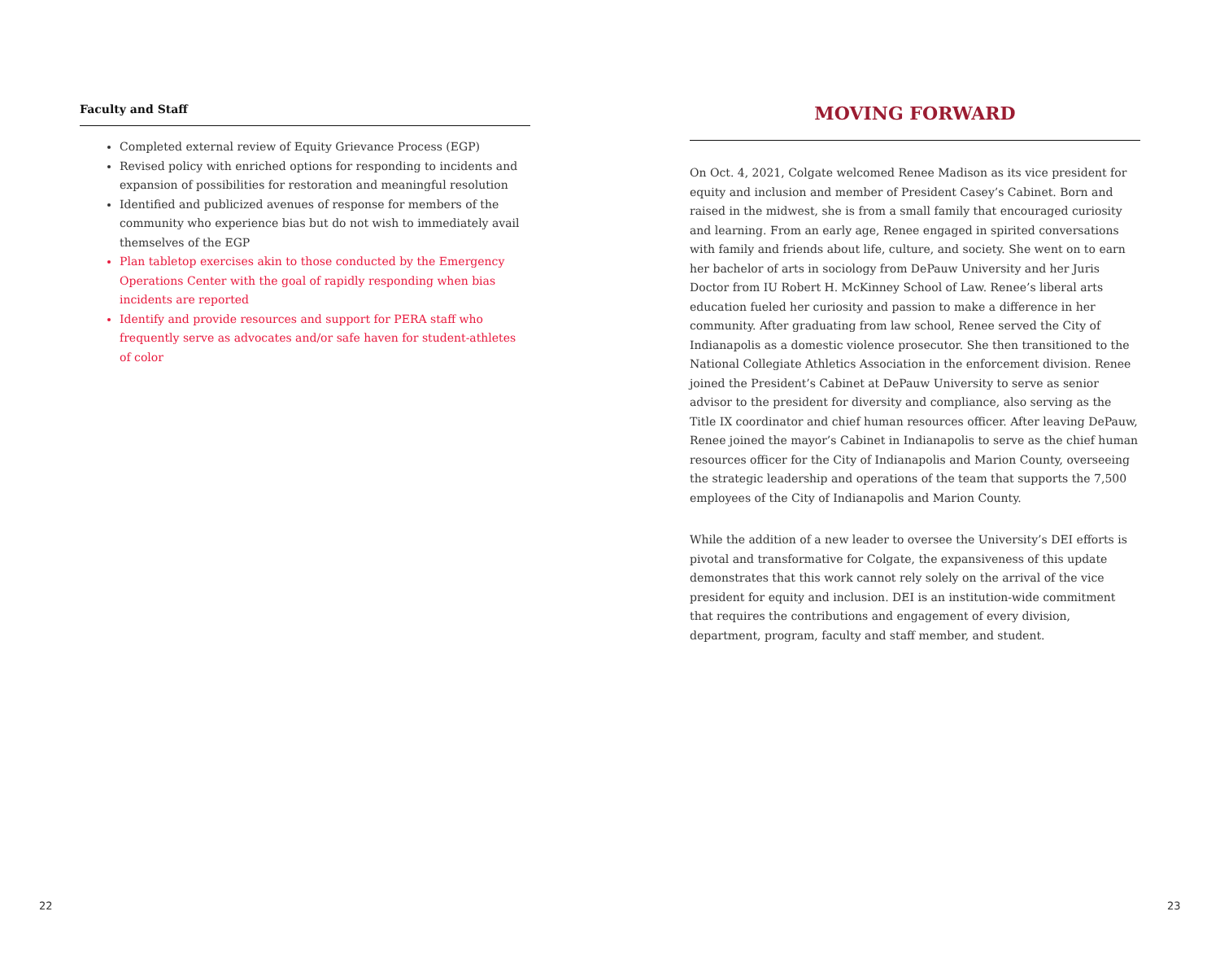Faculty and Staff
Completed external review of Equity Grievance Process (EGP)
Revised policy with enriched options for responding to incidents and expansion of possibilities for restoration and meaningful resolution
Identified and publicized avenues of response for members of the community who experience bias but do not wish to immediately avail themselves of the EGP
Plan tabletop exercises akin to those conducted by the Emergency Operations Center with the goal of rapidly responding when bias incidents are reported
Identify and provide resources and support for PERA staff who frequently serve as advocates and/or safe haven for student-athletes of color
MOVING FORWARD
On Oct. 4, 2021, Colgate welcomed Renee Madison as its vice president for equity and inclusion and member of President Casey’s Cabinet. Born and raised in the midwest, she is from a small family that encouraged curiosity and learning. From an early age, Renee engaged in spirited conversations with family and friends about life, culture, and society. She went on to earn her bachelor of arts in sociology from DePauw University and her Juris Doctor from IU Robert H. McKinney School of Law. Renee’s liberal arts education fueled her curiosity and passion to make a difference in her community. After graduating from law school, Renee served the City of Indianapolis as a domestic violence prosecutor. She then transitioned to the National Collegiate Athletics Association in the enforcement division. Renee joined the President’s Cabinet at DePauw University to serve as senior advisor to the president for diversity and compliance, also serving as the Title IX coordinator and chief human resources officer. After leaving DePauw, Renee joined the mayor’s Cabinet in Indianapolis to serve as the chief human resources officer for the City of Indianapolis and Marion County, overseeing the strategic leadership and operations of the team that supports the 7,500 employees of the City of Indianapolis and Marion County.
While the addition of a new leader to oversee the University’s DEI efforts is pivotal and transformative for Colgate, the expansiveness of this update demonstrates that this work cannot rely solely on the arrival of the vice president for equity and inclusion. DEI is an institution-wide commitment that requires the contributions and engagement of every division, department, program, faculty and staff member, and student.
22 23